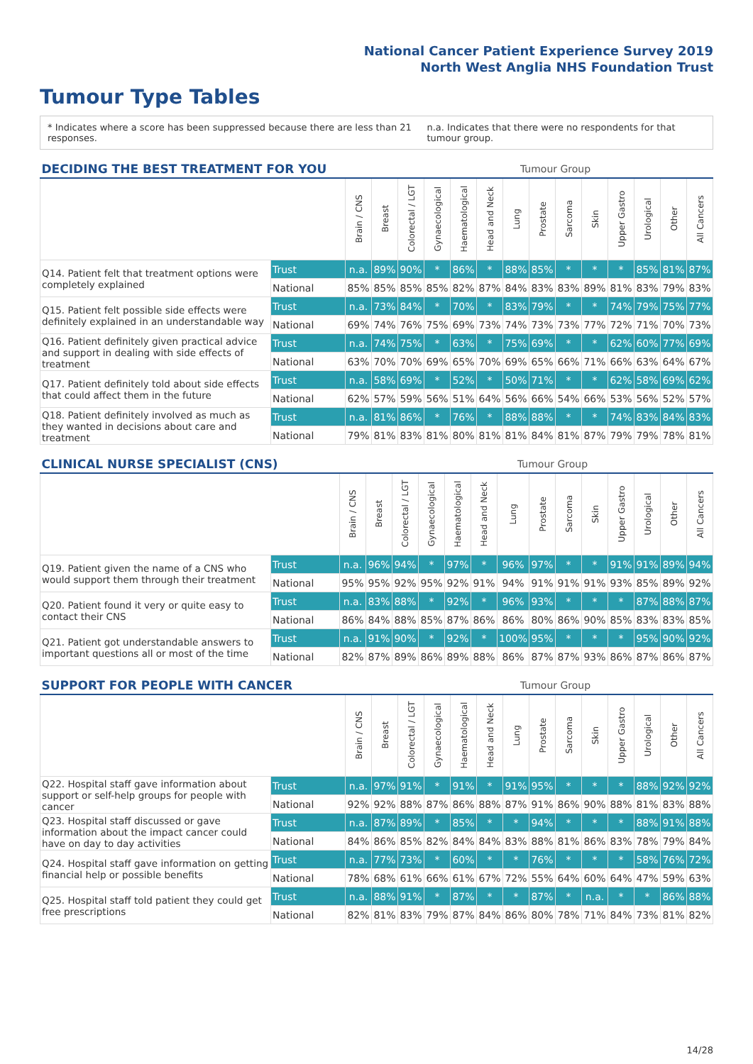National Cancer Patient Experience Survey 2019
North West Anglia NHS Foundation Trust
Tumour Type Tables
* Indicates where a score has been suppressed because there are less than 21 responses. n.a. Indicates that there were no respondents for that tumour group.
| DECIDING THE BEST TREATMENT FOR YOU | | | | Tumour Group | | | | | | | | | | | |
| --- | --- | --- | --- | --- | --- | --- | --- | --- | --- | --- | --- | --- | --- | --- | --- |
| | | Brain / CNS | Breast | Colorectal / LGT | Gynaecological | Haematological | Head and Neck | Lung | Prostate | Sarcoma | Skin | Upper Gastro | Urological | Other | All Cancers |
| Q14. Patient felt that treatment options were completely explained | Trust | n.a. | 89% | 90% | * | 86% | * | 88% | 85% | * | * | * | 85% | 81% | 87% |
| | National | 85% | 85% | 85% | 85% | 82% | 87% | 84% | 83% | 83% | 89% | 81% | 83% | 79% | 83% |
| Q15. Patient felt possible side effects were definitely explained in an understandable way | Trust | n.a. | 73% | 84% | * | 70% | * | 83% | 79% | * | * | 74% | 79% | 75% | 77% |
| | National | 69% | 74% | 76% | 75% | 69% | 73% | 74% | 73% | 73% | 77% | 72% | 71% | 70% | 73% |
| Q16. Patient definitely given practical advice and support in dealing with side effects of treatment | Trust | n.a. | 74% | 75% | * | 63% | * | 75% | 69% | * | * | 62% | 60% | 77% | 69% |
| | National | 63% | 70% | 70% | 69% | 65% | 70% | 69% | 65% | 66% | 71% | 66% | 63% | 64% | 67% |
| Q17. Patient definitely told about side effects that could affect them in the future | Trust | n.a. | 58% | 69% | * | 52% | * | 50% | 71% | * | * | 62% | 58% | 69% | 62% |
| | National | 62% | 57% | 59% | 56% | 51% | 64% | 56% | 66% | 54% | 66% | 53% | 56% | 52% | 57% |
| Q18. Patient definitely involved as much as they wanted in decisions about care and treatment | Trust | n.a. | 81% | 86% | * | 76% | * | 88% | 88% | * | * | 74% | 83% | 84% | 83% |
| | National | 79% | 81% | 83% | 81% | 80% | 81% | 81% | 84% | 81% | 87% | 79% | 79% | 78% | 81% |
| CLINICAL NURSE SPECIALIST (CNS) | | | | Tumour Group | | | | | | | | | | | |
| --- | --- | --- | --- | --- | --- | --- | --- | --- | --- | --- | --- | --- | --- | --- | --- |
| | | Brain / CNS | Breast | Colorectal / LGT | Gynaecological | Haematological | Head and Neck | Lung | Prostate | Sarcoma | Skin | Upper Gastro | Urological | Other | All Cancers |
| Q19. Patient given the name of a CNS who would support them through their treatment | Trust | n.a. | 96% | 94% | * | 97% | * | 96% | 97% | * | * | 91% | 91% | 89% | 94% |
| | National | 95% | 95% | 92% | 95% | 92% | 91% | 94% | 91% | 91% | 91% | 93% | 85% | 89% | 92% |
| Q20. Patient found it very or quite easy to contact their CNS | Trust | n.a. | 83% | 88% | * | 92% | * | 96% | 93% | * | * | * | 87% | 88% | 87% |
| | National | 86% | 84% | 88% | 85% | 87% | 86% | 86% | 80% | 86% | 90% | 85% | 83% | 83% | 85% |
| Q21. Patient got understandable answers to important questions all or most of the time | Trust | n.a. | 91% | 90% | * | 92% | * | 100% | 95% | * | * | * | 95% | 90% | 92% |
| | National | 82% | 87% | 89% | 86% | 89% | 88% | 86% | 87% | 87% | 93% | 86% | 87% | 86% | 87% |
| SUPPORT FOR PEOPLE WITH CANCER | | | | Tumour Group | | | | | | | | | | | |
| --- | --- | --- | --- | --- | --- | --- | --- | --- | --- | --- | --- | --- | --- | --- | --- |
| | | Brain / CNS | Breast | Colorectal / LGT | Gynaecological | Haematological | Head and Neck | Lung | Prostate | Sarcoma | Skin | Upper Gastro | Urological | Other | All Cancers |
| Q22. Hospital staff gave information about support or self-help groups for people with cancer | Trust | n.a. | 97% | 91% | * | 91% | * | 91% | 95% | * | * | * | 88% | 92% | 92% |
| | National | 92% | 92% | 88% | 87% | 86% | 88% | 87% | 91% | 86% | 90% | 88% | 81% | 83% | 88% |
| Q23. Hospital staff discussed or gave information about the impact cancer could have on day to day activities | Trust | n.a. | 87% | 89% | * | 85% | * | * | 94% | * | * | * | 88% | 91% | 88% |
| | National | 84% | 86% | 85% | 82% | 84% | 84% | 83% | 88% | 81% | 86% | 83% | 78% | 79% | 84% |
| Q24. Hospital staff gave information on getting financial help or possible benefits | Trust | n.a. | 77% | 73% | * | 60% | * | * | 76% | * | * | * | 58% | 76% | 72% |
| | National | 78% | 68% | 61% | 66% | 61% | 67% | 72% | 55% | 64% | 60% | 64% | 47% | 59% | 63% |
| Q25. Hospital staff told patient they could get free prescriptions | Trust | n.a. | 88% | 91% | * | 87% | * | * | 87% | * | n.a. | * | * | 86% | 88% |
| | National | 82% | 81% | 83% | 79% | 87% | 84% | 86% | 80% | 78% | 71% | 84% | 73% | 81% | 82% |
14/28